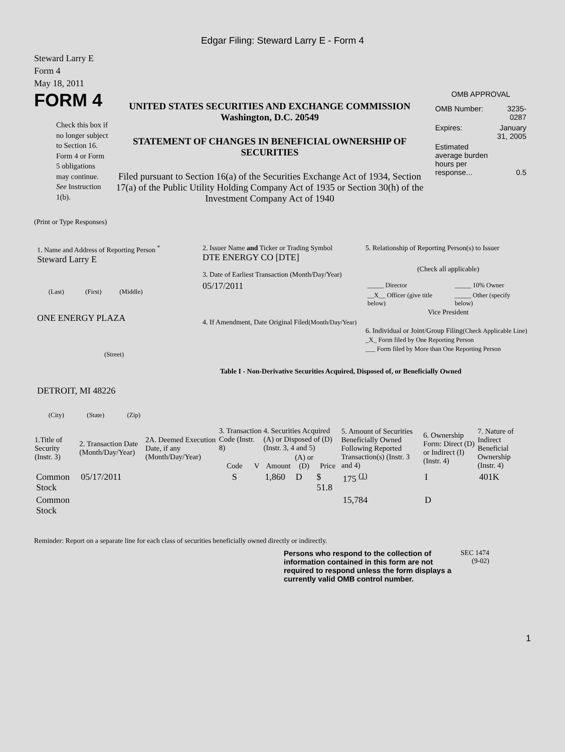Edgar Filing: Steward Larry E - Form 4
Steward Larry E
Form 4
May 18, 2011
FORM 4
Check this box if no longer subject to Section 16. Form 4 or Form 5 obligations may continue. See Instruction 1(b).
UNITED STATES SECURITIES AND EXCHANGE COMMISSION
Washington, D.C. 20549
STATEMENT OF CHANGES IN BENEFICIAL OWNERSHIP OF SECURITIES
Filed pursuant to Section 16(a) of the Securities Exchange Act of 1934, Section 17(a) of the Public Utility Holding Company Act of 1935 or Section 30(h) of the Investment Company Act of 1940
OMB APPROVAL
| OMB Number: | 3235-0287 |
| Expires: | January 31, 2005 |
| Estimated average burden hours per response... | 0.5 |
(Print or Type Responses)
1. Name and Address of Reporting Person <sup>*</sup>
Steward Larry E
(Last) (First) (Middle)
ONE ENERGY PLAZA
(Street)
DETROIT, MI 48226
(City) (State) (Zip)
2. Issuer Name and Ticker or Trading Symbol
DTE ENERGY CO [DTE]
3. Date of Earliest Transaction (Month/Day/Year)
05/17/2011
4. If Amendment, Date Original Filed(Month/Day/Year)
5. Relationship of Reporting Person(s) to Issuer
(Check all applicable)
| _____ Director | _____ 10% Owner |
| __X__ Officer (give title below) | _____ Other (specify below) |
Vice President
6. Individual or Joint/Group Filing(Check Applicable Line)
_X_ Form filed by One Reporting Person
___ Form filed by More than One Reporting Person
Table I - Non-Derivative Securities Acquired, Disposed of, or Beneficially Owned
| 1.Title of Security (Instr. 3) | 2. Transaction Date (Month/Day/Year) | 2A. Deemed Execution Date, if any (Month/Day/Year) | 3. Transaction Code (Instr. 8) | | 4. Securities Acquired (A) or Disposed of (D) (Instr. 3, 4 and 5) | | | 5. Amount of Securities Beneficially Owned Following Reported Transaction(s) (Instr. 3 and 4) | 6. Ownership Form: Direct (D) or Indirect (I) (Instr. 4) | 7. Nature of Indirect Beneficial Ownership (Instr. 4) |
| --- | --- | --- | --- | --- | --- | --- | --- | --- | --- | --- |
| | | | Code | V | Amount | (A) or (D) | Price | | | |
| Common Stock | 05/17/2011 | | S | | 1,860 | D | $ 51.8 | 175 <sup>(1)</sup> | I | 401K |
| Common Stock | | | | | | | | 15,784 | D | |
Reminder: Report on a separate line for each class of securities beneficially owned directly or indirectly.
Persons who respond to the collection of information contained in this form are not required to respond unless the form displays a currently valid OMB control number.
SEC 1474 (9-02)
1